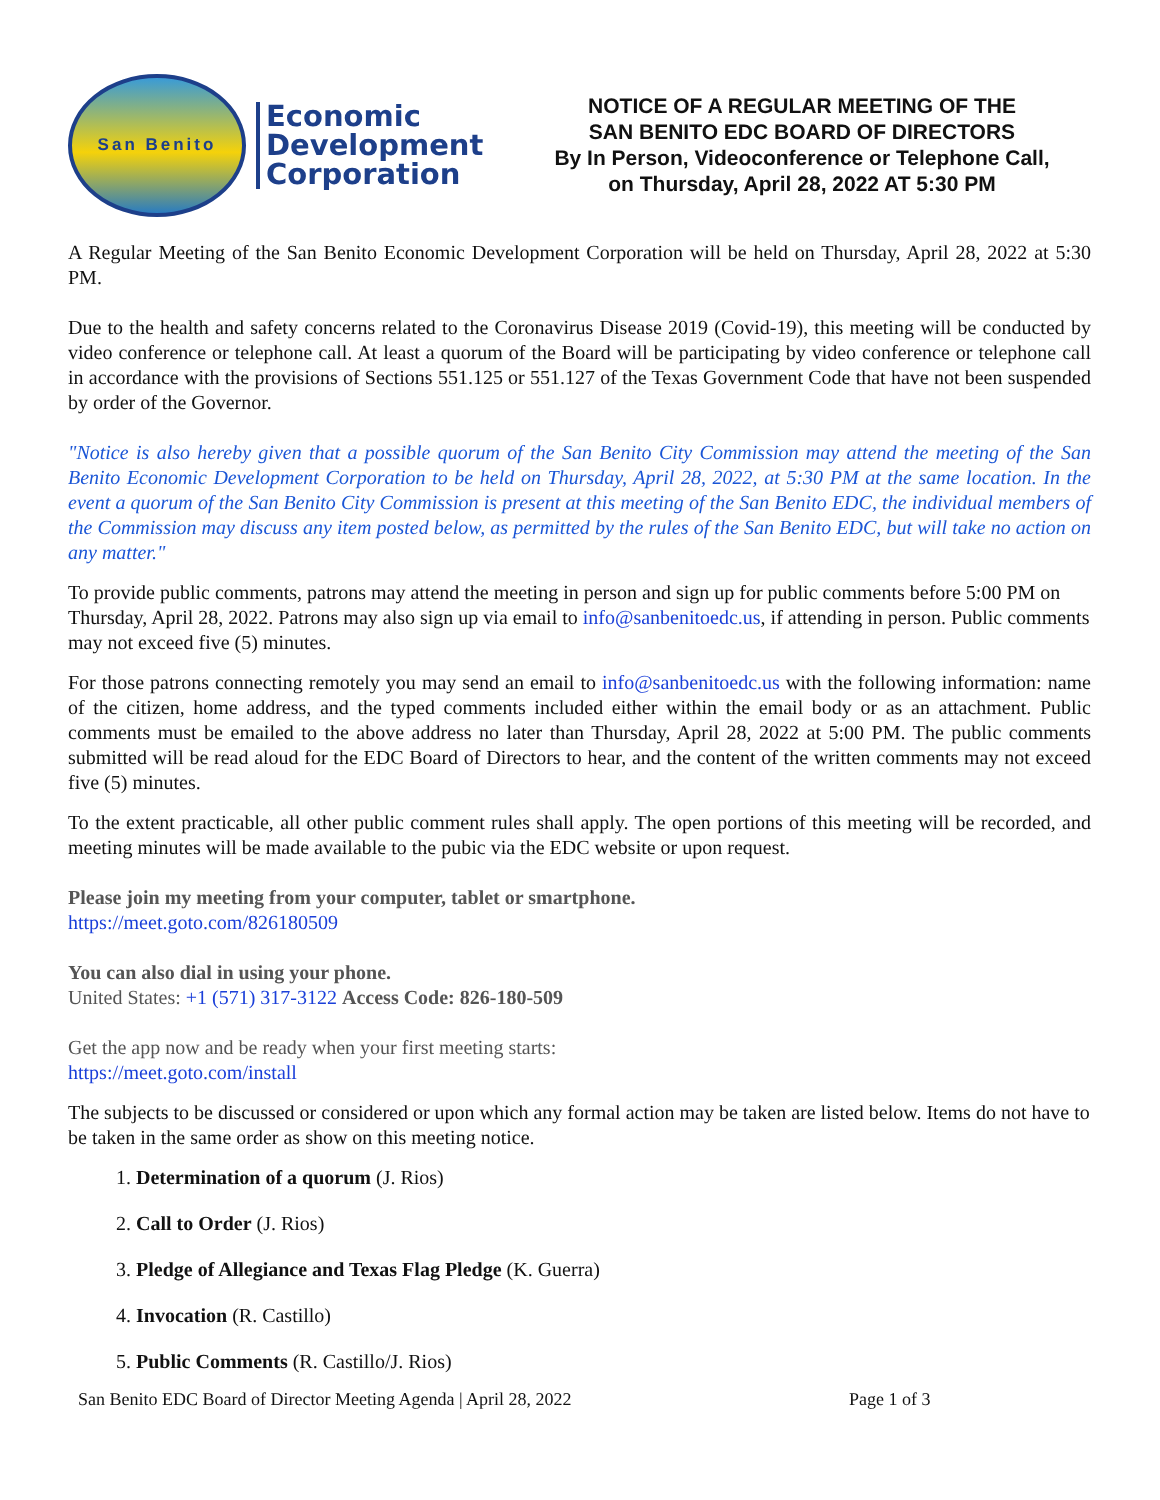San Benito
Economic
Development
Corporation
NOTICE OF A REGULAR MEETING OF THE
SAN BENITO EDC BOARD OF DIRECTORS
By In Person, Videoconference or Telephone Call,
on Thursday, April 28, 2022 AT 5:30 PM
A Regular Meeting of the San Benito Economic Development Corporation will be held on Thursday, April 28, 2022 at 5:30 PM.
Due to the health and safety concerns related to the Coronavirus Disease 2019 (Covid-19), this meeting will be conducted by video conference or telephone call. At least a quorum of the Board will be participating by video conference or telephone call in accordance with the provisions of Sections 551.125 or 551.127 of the Texas Government Code that have not been suspended by order of the Governor.
"Notice is also hereby given that a possible quorum of the San Benito City Commission may attend the meeting of the San Benito Economic Development Corporation to be held on Thursday, April 28, 2022, at 5:30 PM at the same location. In the event a quorum of the San Benito City Commission is present at this meeting of the San Benito EDC, the individual members of the Commission may discuss any item posted below, as permitted by the rules of the San Benito EDC, but will take no action on any matter."
To provide public comments, patrons may attend the meeting in person and sign up for public comments before 5:00 PM on Thursday, April 28, 2022. Patrons may also sign up via email to info@sanbenitoedc.us, if attending in person. Public comments may not exceed five (5) minutes.
For those patrons connecting remotely you may send an email to info@sanbenitoedc.us with the following information: name of the citizen, home address, and the typed comments included either within the email body or as an attachment. Public comments must be emailed to the above address no later than Thursday, April 28, 2022 at 5:00 PM. The public comments submitted will be read aloud for the EDC Board of Directors to hear, and the content of the written comments may not exceed five (5) minutes.
To the extent practicable, all other public comment rules shall apply. The open portions of this meeting will be recorded, and meeting minutes will be made available to the pubic via the EDC website or upon request.
Please join my meeting from your computer, tablet or smartphone.
https://meet.goto.com/826180509
You can also dial in using your phone.
United States: +1 (571) 317-3122 Access Code: 826-180-509
Get the app now and be ready when your first meeting starts:
https://meet.goto.com/install
The subjects to be discussed or considered or upon which any formal action may be taken are listed below. Items do not have to be taken in the same order as show on this meeting notice.
1. Determination of a quorum (J. Rios)
2. Call to Order (J. Rios)
3. Pledge of Allegiance and Texas Flag Pledge (K. Guerra)
4. Invocation (R. Castillo)
5. Public Comments (R. Castillo/J. Rios)
San Benito EDC Board of Director Meeting Agenda | April 28, 2022 Page 1 of 3